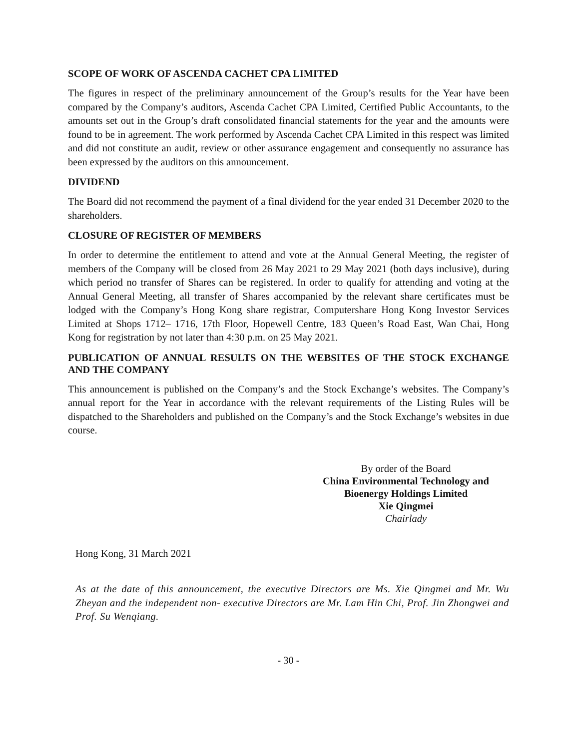SCOPE OF WORK OF ASCENDA CACHET CPA LIMITED
The figures in respect of the preliminary announcement of the Group’s results for the Year have been compared by the Company’s auditors, Ascenda Cachet CPA Limited, Certified Public Accountants, to the amounts set out in the Group’s draft consolidated financial statements for the year and the amounts were found to be in agreement. The work performed by Ascenda Cachet CPA Limited in this respect was limited and did not constitute an audit, review or other assurance engagement and consequently no assurance has been expressed by the auditors on this announcement.
DIVIDEND
The Board did not recommend the payment of a final dividend for the year ended 31 December 2020 to the shareholders.
CLOSURE OF REGISTER OF MEMBERS
In order to determine the entitlement to attend and vote at the Annual General Meeting, the register of members of the Company will be closed from 26 May 2021 to 29 May 2021 (both days inclusive), during which period no transfer of Shares can be registered. In order to qualify for attending and voting at the Annual General Meeting, all transfer of Shares accompanied by the relevant share certificates must be lodged with the Company’s Hong Kong share registrar, Computershare Hong Kong Investor Services Limited at Shops 1712– 1716, 17th Floor, Hopewell Centre, 183 Queen’s Road East, Wan Chai, Hong Kong for registration by not later than 4:30 p.m. on 25 May 2021.
PUBLICATION OF ANNUAL RESULTS ON THE WEBSITES OF THE STOCK EXCHANGE AND THE COMPANY
This announcement is published on the Company’s and the Stock Exchange’s websites. The Company’s annual report for the Year in accordance with the relevant requirements of the Listing Rules will be dispatched to the Shareholders and published on the Company’s and the Stock Exchange’s websites in due course.
By order of the Board
China Environmental Technology and
Bioenergy Holdings Limited
Xie Qingmei
Chairlady
Hong Kong, 31 March 2021
As at the date of this announcement, the executive Directors are Ms. Xie Qingmei and Mr. Wu Zheyan and the independent non- executive Directors are Mr. Lam Hin Chi, Prof. Jin Zhongwei and Prof. Su Wenqiang.
- 30 -